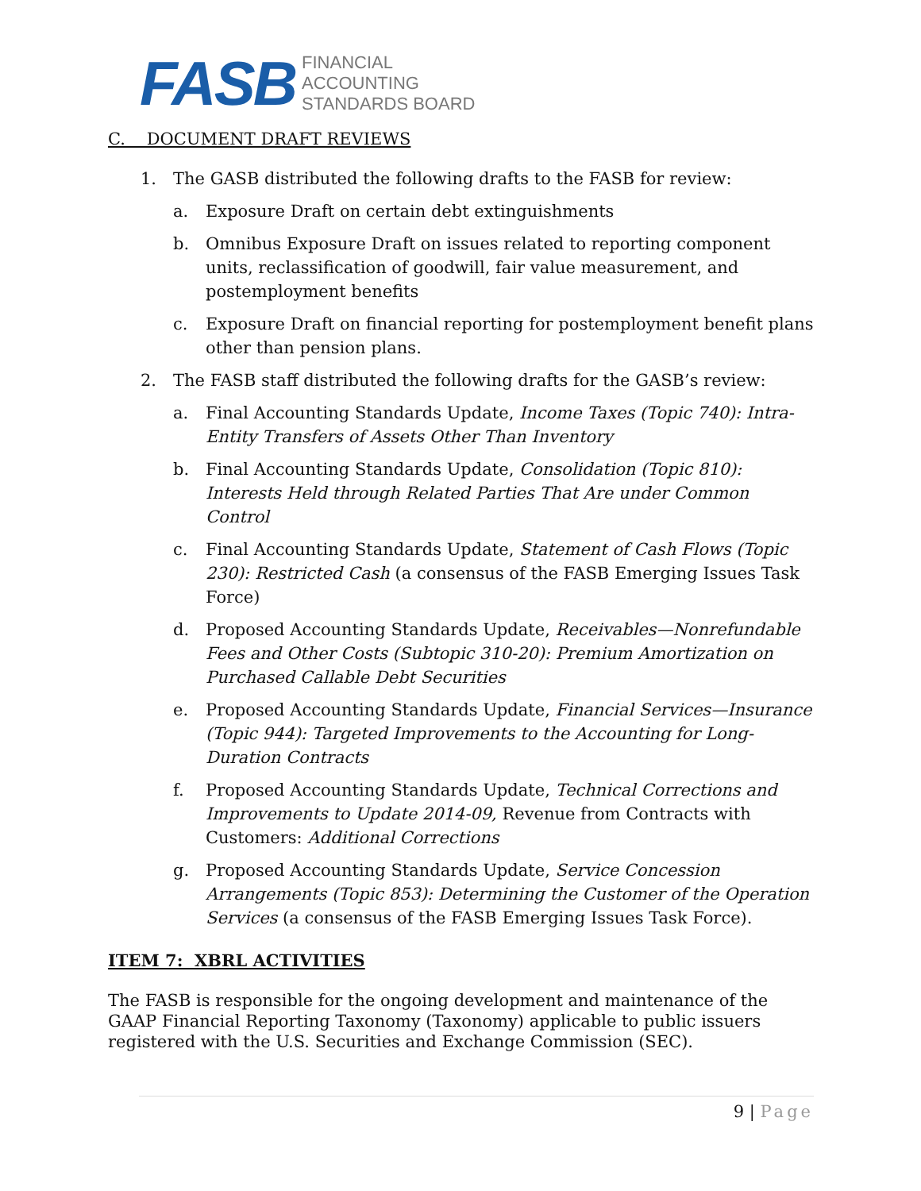FASB
FINANCIAL
ACCOUNTING
STANDARDS BOARD
C. DOCUMENT DRAFT REVIEWS
1. The GASB distributed the following drafts to the FASB for review:
a. Exposure Draft on certain debt extinguishments
b. Omnibus Exposure Draft on issues related to reporting component units, reclassification of goodwill, fair value measurement, and postemployment benefits
c. Exposure Draft on financial reporting for postemployment benefit plans other than pension plans.
2. The FASB staff distributed the following drafts for the GASB’s review:
a. Final Accounting Standards Update, Income Taxes (Topic 740): Intra-Entity Transfers of Assets Other Than Inventory
b. Final Accounting Standards Update, Consolidation (Topic 810): Interests Held through Related Parties That Are under Common Control
c. Final Accounting Standards Update, Statement of Cash Flows (Topic 230): Restricted Cash (a consensus of the FASB Emerging Issues Task Force)
d. Proposed Accounting Standards Update, Receivables—Nonrefundable Fees and Other Costs (Subtopic 310-20): Premium Amortization on Purchased Callable Debt Securities
e. Proposed Accounting Standards Update, Financial Services—Insurance (Topic 944): Targeted Improvements to the Accounting for Long-Duration Contracts
f. Proposed Accounting Standards Update, Technical Corrections and Improvements to Update 2014-09, Revenue from Contracts with Customers: Additional Corrections
g. Proposed Accounting Standards Update, Service Concession Arrangements (Topic 853): Determining the Customer of the Operation Services (a consensus of the FASB Emerging Issues Task Force).
ITEM 7: XBRL ACTIVITIES
The FASB is responsible for the ongoing development and maintenance of the GAAP Financial Reporting Taxonomy (Taxonomy) applicable to public issuers registered with the U.S. Securities and Exchange Commission (SEC).
9 | Page